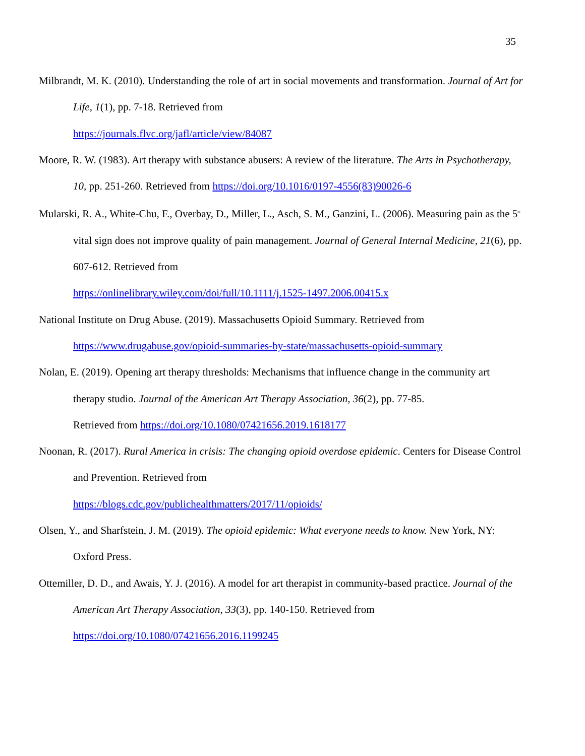35
Milbrandt, M. K. (2010). Understanding the role of art in social movements and transformation. Journal of Art for Life, 1(1), pp. 7-18. Retrieved from
https://journals.flvc.org/jafl/article/view/84087
Moore, R. W. (1983). Art therapy with substance abusers: A review of the literature. The Arts in Psychotherapy, 10, pp. 251-260. Retrieved from https://doi.org/10.1016/0197-4556(83)90026-6
Mularski, R. A., White-Chu, F., Overbay, D., Miller, L., Asch, S. M., Ganzini, L. (2006). Measuring pain as the 5<sup>th</sup> vital sign does not improve quality of pain management. Journal of General Internal Medicine, 21(6), pp. 607-612. Retrieved from
https://onlinelibrary.wiley.com/doi/full/10.1111/j.1525-1497.2006.00415.x
National Institute on Drug Abuse. (2019). Massachusetts Opioid Summary. Retrieved from
https://www.drugabuse.gov/opioid-summaries-by-state/massachusetts-opioid-summary
Nolan, E. (2019). Opening art therapy thresholds: Mechanisms that influence change in the community art therapy studio. Journal of the American Art Therapy Association, 36(2), pp. 77-85.
Retrieved from https://doi.org/10.1080/07421656.2019.1618177
Noonan, R. (2017). Rural America in crisis: The changing opioid overdose epidemic. Centers for Disease Control and Prevention. Retrieved from
https://blogs.cdc.gov/publichealthmatters/2017/11/opioids/
Olsen, Y., and Sharfstein, J. M. (2019). The opioid epidemic: What everyone needs to know. New York, NY: Oxford Press.
Ottemiller, D. D., and Awais, Y. J. (2016). A model for art therapist in community-based practice. Journal of the American Art Therapy Association, 33(3), pp. 140-150. Retrieved from
https://doi.org/10.1080/07421656.2016.1199245